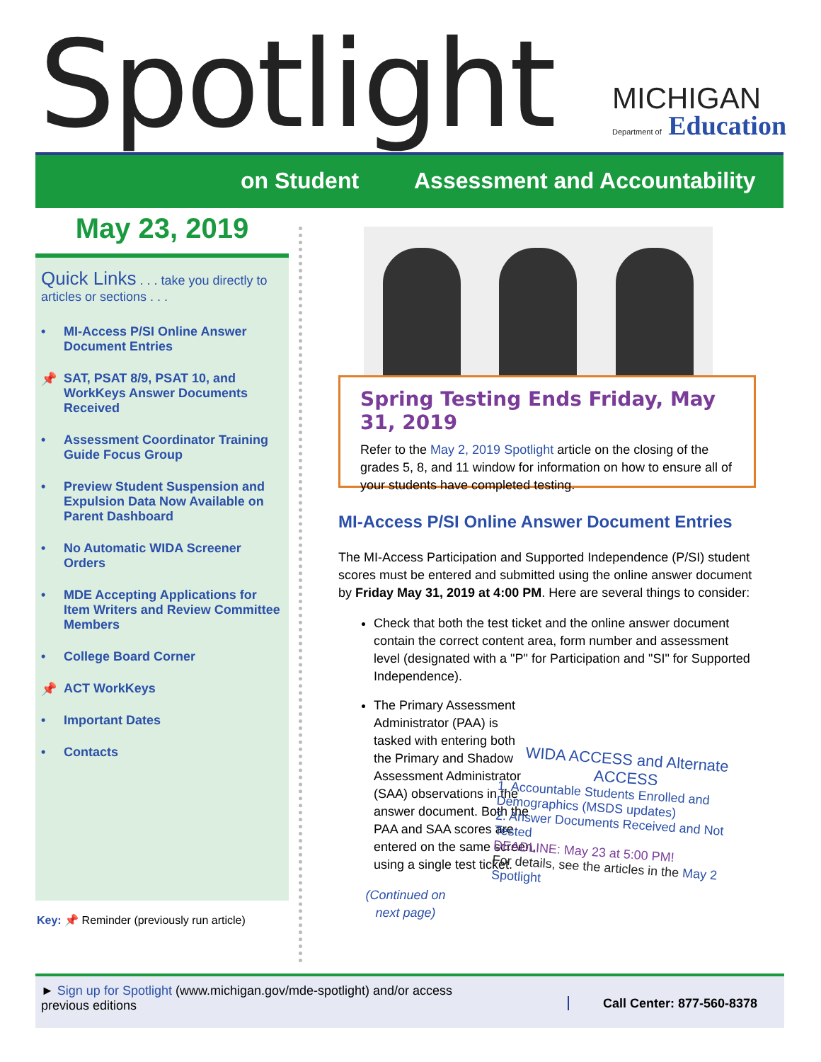Spotlight MICHIGAN
Department of Education
on Student Assessment and Accountability
May 23, 2019
Quick Links . . . take you directly to articles or sections . . .
• MI-Access P/SI Online Answer Document Entries
📌 SAT, PSAT 8/9, PSAT 10, and WorkKeys Answer Documents Received
• Assessment Coordinator Training Guide Focus Group
• Preview Student Suspension and Expulsion Data Now Available on Parent Dashboard
• No Automatic WIDA Screener Orders
• MDE Accepting Applications for Item Writers and Review Committee Members
• College Board Corner
📌 ACT WorkKeys
• Important Dates
• Contacts
Key: 📌 Reminder (previously run article)
Spring Testing Ends Friday, May 31, 2019
Refer to the May 2, 2019 Spotlight article on the closing of the grades 5, 8, and 11 window for information on how to ensure all of your students have completed testing.
MI-Access P/SI Online Answer Document Entries
The MI-Access Participation and Supported Independence (P/SI) student scores must be entered and submitted using the online answer document by Friday May 31, 2019 at 4:00 PM. Here are several things to consider:
Check that both the test ticket and the online answer document contain the correct content area, form number and assessment level (designated with a "P" for Participation and "SI" for Supported Independence).
The Primary Assessment Administrator (PAA) is tasked with entering both the Primary and Shadow Assessment Administrator (SAA) observations in the answer document. Both the PAA and SAA scores are entered on the same screen, using a single test ticket.
(Continued on next page)
WIDA ACCESS and Alternate ACCESS
1. Accountable Students Enrolled and Demographics (MSDS updates)
2. Answer Documents Received and Not Tested
DEADLINE: May 23 at 5:00 PM!
For details, see the articles in the May 2 Spotlight
► Sign up for Spotlight (www.michigan.gov/mde-spotlight) and/or access previous editions
Call Center: 877-560-8378